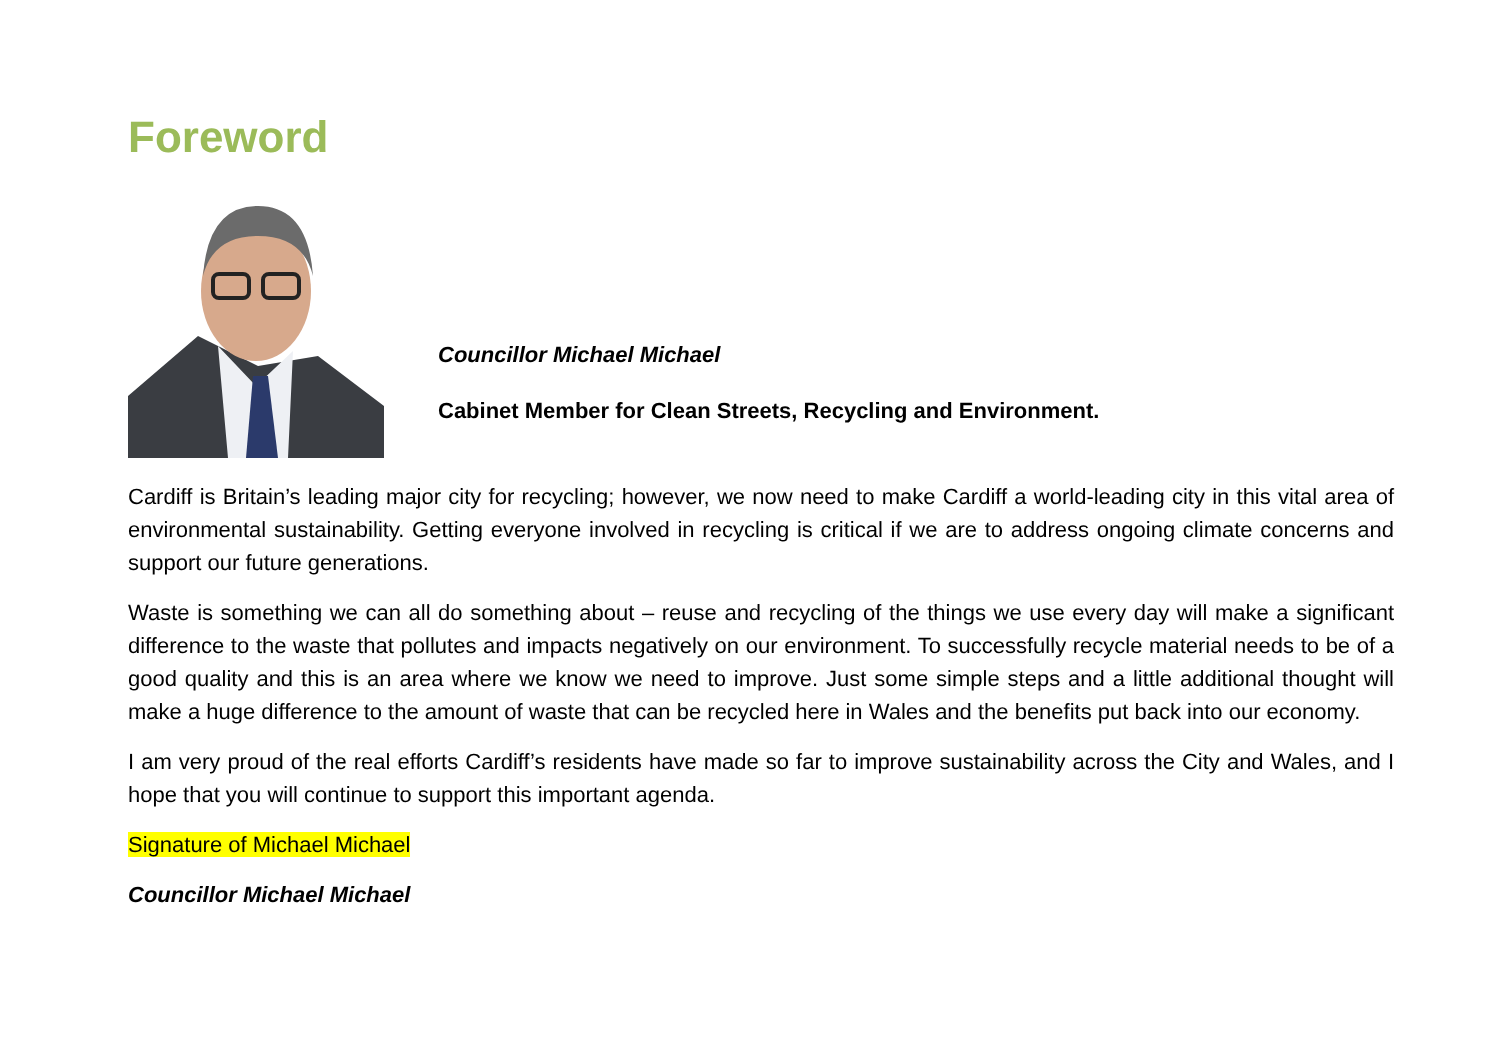Foreword
Councillor Michael Michael
Cabinet Member for Clean Streets, Recycling and Environment.
Cardiff is Britain’s leading major city for recycling; however, we now need to make Cardiff a world-leading city in this vital area of environmental sustainability. Getting everyone involved in recycling is critical if we are to address ongoing climate concerns and support our future generations.
Waste is something we can all do something about – reuse and recycling of the things we use every day will make a significant difference to the waste that pollutes and impacts negatively on our environment. To successfully recycle material needs to be of a good quality and this is an area where we know we need to improve. Just some simple steps and a little additional thought will make a huge difference to the amount of waste that can be recycled here in Wales and the benefits put back into our economy.
I am very proud of the real efforts Cardiff’s residents have made so far to improve sustainability across the City and Wales, and I hope that you will continue to support this important agenda.
Signature of Michael Michael
Councillor Michael Michael